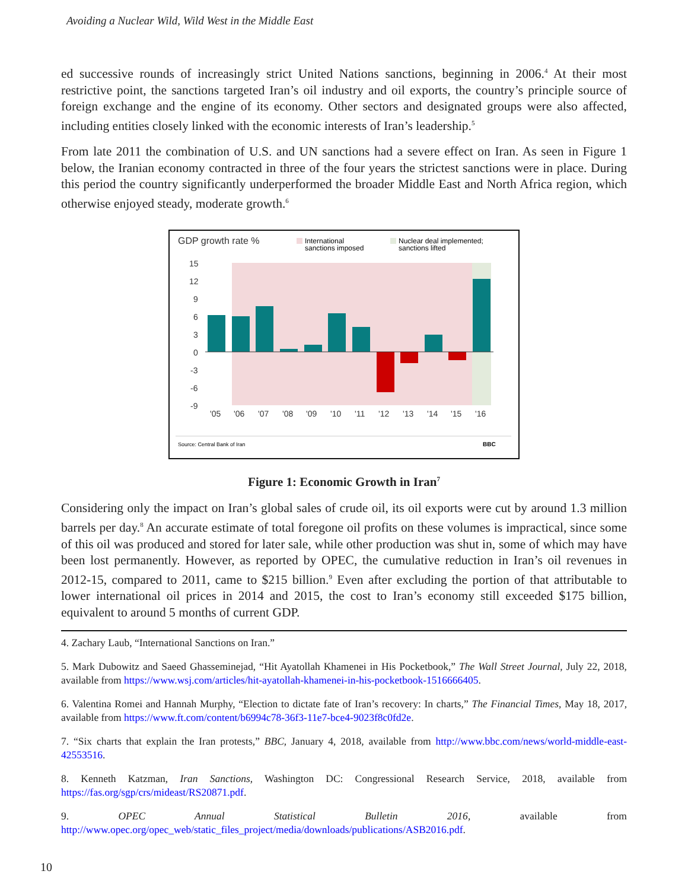Avoiding a Nuclear Wild, Wild West in the Middle East
ed successive rounds of increasingly strict United Nations sanctions, beginning in 2006.<sup>4</sup> At their most restrictive point, the sanctions targeted Iran’s oil industry and oil exports, the country’s principle source of foreign exchange and the engine of its economy. Other sectors and designated groups were also affected, including entities closely linked with the economic interests of Iran’s leadership.<sup>5</sup>
From late 2011 the combination of U.S. and UN sanctions had a severe effect on Iran. As seen in Figure 1 below, the Iranian economy contracted in three of the four years the strictest sanctions were in place. During this period the country significantly underperformed the broader Middle East and North Africa region, which otherwise enjoyed steady, moderate growth.<sup>6</sup>
GDP growth rate %
International
sanctions imposed
Nuclear deal implemented;
sanctions lifted
15
12
9
6
3
0
-3
-6
-9
'05
'06
'07
'08
'09
'10
'11
'12
'13
'14
'15
'16
Source: Central Bank of Iran
BBC
Figure 1: Economic Growth in Iran<sup>7</sup>
Considering only the impact on Iran’s global sales of crude oil, its oil exports were cut by around 1.3 million barrels per day.<sup>8</sup> An accurate estimate of total foregone oil profits on these volumes is impractical, since some of this oil was produced and stored for later sale, while other production was shut in, some of which may have been lost permanently. However, as reported by OPEC, the cumulative reduction in Iran’s oil revenues in 2012-15, compared to 2011, came to $215 billion.<sup>9</sup> Even after excluding the portion of that attributable to lower international oil prices in 2014 and 2015, the cost to Iran’s economy still exceeded $175 billion, equivalent to around 5 months of current GDP.
4. Zachary Laub, “International Sanctions on Iran.”
5. Mark Dubowitz and Saeed Ghasseminejad, “Hit Ayatollah Khamenei in His Pocketbook,” The Wall Street Journal, July 22, 2018, available from https://www.wsj.com/articles/hit-ayatollah-khamenei-in-his-pocketbook-1516666405.
6. Valentina Romei and Hannah Murphy, “Election to dictate fate of Iran’s recovery: In charts,” The Financial Times, May 18, 2017, available from https://www.ft.com/content/b6994c78-36f3-11e7-bce4-9023f8c0fd2e.
7. “Six charts that explain the Iran protests,” BBC, January 4, 2018, available from http://www.bbc.com/news/world-middle-east-42553516.
8. Kenneth Katzman, Iran Sanctions, Washington DC: Congressional Research Service, 2018, available from https://fas.org/sgp/crs/mideast/RS20871.pdf.
9. OPEC Annual Statistical Bulletin 2016, available from http://www.opec.org/opec_web/static_files_project/media/downloads/publications/ASB2016.pdf.
10